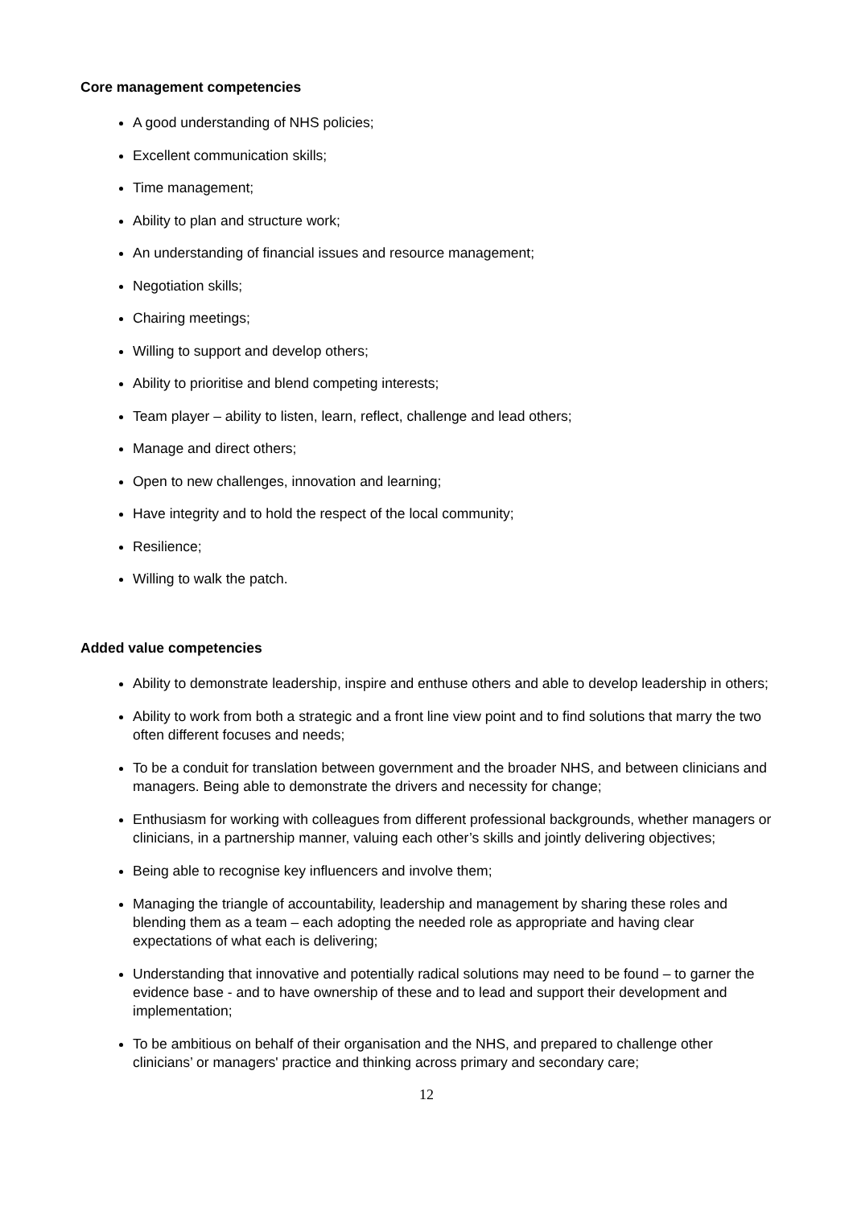Core management competencies
A good understanding of NHS policies;
Excellent communication skills;
Time management;
Ability to plan and structure work;
An understanding of financial issues and resource management;
Negotiation skills;
Chairing meetings;
Willing to support and develop others;
Ability to prioritise and blend competing interests;
Team player – ability to listen, learn, reflect, challenge and lead others;
Manage and direct others;
Open to new challenges, innovation and learning;
Have integrity and to hold the respect of the local community;
Resilience;
Willing to walk the patch.
Added value competencies
Ability to demonstrate leadership, inspire and enthuse others and able to develop leadership in others;
Ability to work from both a strategic and a front line view point and to find solutions that marry the two often different focuses and needs;
To be a conduit for translation between government and the broader NHS, and between clinicians and managers. Being able to demonstrate the drivers and necessity for change;
Enthusiasm for working with colleagues from different professional backgrounds, whether managers or clinicians, in a partnership manner, valuing each other’s skills and jointly delivering objectives;
Being able to recognise key influencers and involve them;
Managing the triangle of accountability, leadership and management by sharing these roles and blending them as a team – each adopting the needed role as appropriate and having clear expectations of what each is delivering;
Understanding that innovative and potentially radical solutions may need to be found – to garner the evidence base - and to have ownership of these and to lead and support their development and implementation;
To be ambitious on behalf of their organisation and the NHS, and prepared to challenge other clinicians’ or managers' practice and thinking across primary and secondary care;
12